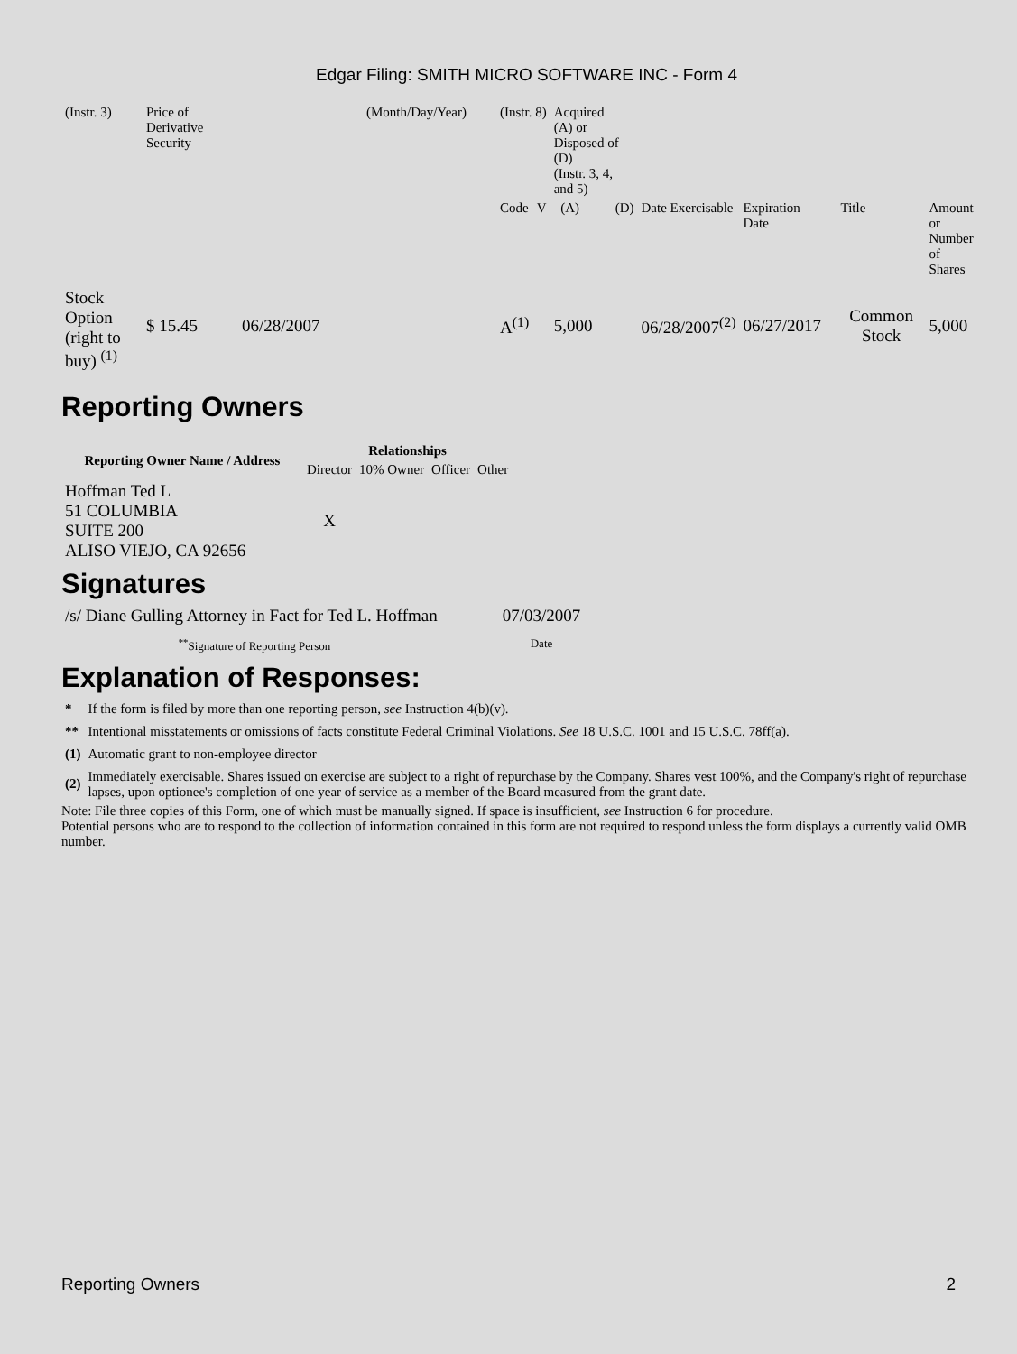Edgar Filing: SMITH MICRO SOFTWARE INC - Form 4
| (Instr. 3) | Price of Derivative Security | | (Month/Day/Year) | (Instr. 8) | | Acquired (A) or Disposed of (D) (Instr. 3, 4, and 5) | | | | | |
| | | | | Code | V | (A) | (D) | Date Exercisable | Expiration Date | Title | Amount or Number of Shares |
| Stock Option (right to buy) <sup>(1)</sup> | $ 15.45 | 06/28/2007 | | A<sup>(1)</sup> | | 5,000 | | 06/28/2007<sup>(2)</sup> | 06/27/2017 | Common Stock | 5,000 |
Reporting Owners
| Reporting Owner Name / Address | Relationships | | | |
| --- | --- | --- | --- | --- |
| | Director | 10% Owner | Officer | Other |
| Hoffman Ted L 51 COLUMBIA SUITE 200 ALISO VIEJO, CA 92656 | X | | | |
Signatures
| /s/ Diane Gulling Attorney in Fact for Ted L. Hoffman | 07/03/2007 |
| <sup>**</sup> Signature of Reporting Person | Date |
Explanation of Responses:
| * | If the form is filed by more than one reporting person, see Instruction 4(b)(v). |
| ** | Intentional misstatements or omissions of facts constitute Federal Criminal Violations. See 18 U.S.C. 1001 and 15 U.S.C. 78ff(a). |
| (1) | Automatic grant to non-employee director |
| (2) | Immediately exercisable. Shares issued on exercise are subject to a right of repurchase by the Company. Shares vest 100%, and the Company's right of repurchase lapses, upon optionee's completion of one year of service as a member of the Board measured from the grant date. |
Note: File three copies of this Form, one of which must be manually signed. If space is insufficient, see Instruction 6 for procedure.
Potential persons who are to respond to the collection of information contained in this form are not required to respond unless the form displays a currently valid OMB number.
Reporting Owners 2